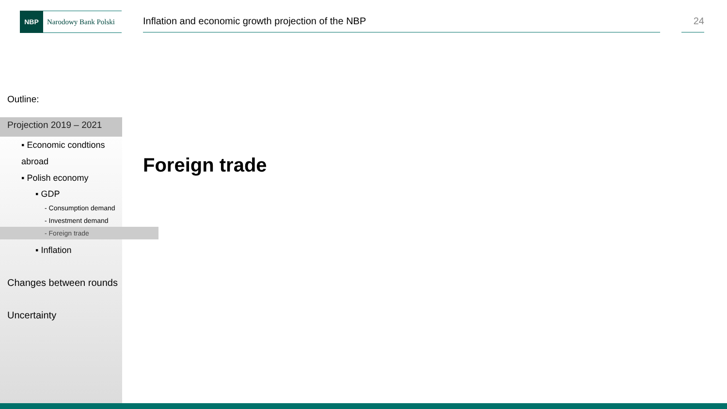NBP
Narodowy Bank Polski
Inflation and economic growth projection of the NBP 24
Outline:
Projection 2019 – 2021
▪ Economic condtions
abroad
▪ Polish economy
▪ GDP
- Consumption demand
- Investment demand
- Foreign trade
▪ Inflation
Changes between rounds
Uncertainty
Foreign trade